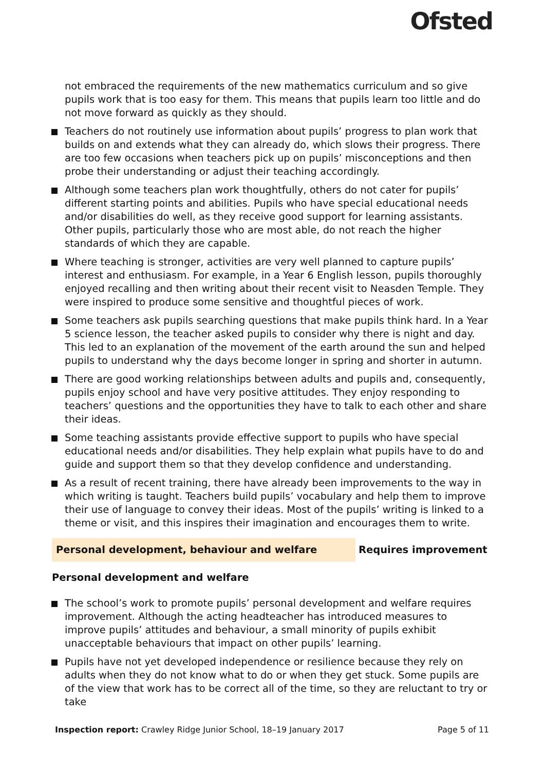Ofsted
not embraced the requirements of the new mathematics curriculum and so give pupils work that is too easy for them. This means that pupils learn too little and do not move forward as quickly as they should.
Teachers do not routinely use information about pupils’ progress to plan work that builds on and extends what they can already do, which slows their progress. There are too few occasions when teachers pick up on pupils’ misconceptions and then probe their understanding or adjust their teaching accordingly.
Although some teachers plan work thoughtfully, others do not cater for pupils’ different starting points and abilities. Pupils who have special educational needs and/or disabilities do well, as they receive good support for learning assistants. Other pupils, particularly those who are most able, do not reach the higher standards of which they are capable.
Where teaching is stronger, activities are very well planned to capture pupils’ interest and enthusiasm. For example, in a Year 6 English lesson, pupils thoroughly enjoyed recalling and then writing about their recent visit to Neasden Temple. They were inspired to produce some sensitive and thoughtful pieces of work.
Some teachers ask pupils searching questions that make pupils think hard. In a Year 5 science lesson, the teacher asked pupils to consider why there is night and day. This led to an explanation of the movement of the earth around the sun and helped pupils to understand why the days become longer in spring and shorter in autumn.
There are good working relationships between adults and pupils and, consequently, pupils enjoy school and have very positive attitudes. They enjoy responding to teachers’ questions and the opportunities they have to talk to each other and share their ideas.
Some teaching assistants provide effective support to pupils who have special educational needs and/or disabilities. They help explain what pupils have to do and guide and support them so that they develop confidence and understanding.
As a result of recent training, there have already been improvements to the way in which writing is taught. Teachers build pupils’ vocabulary and help them to improve their use of language to convey their ideas. Most of the pupils’ writing is linked to a theme or visit, and this inspires their imagination and encourages them to write.
Personal development, behaviour and welfare Requires improvement
Personal development and welfare
The school’s work to promote pupils’ personal development and welfare requires improvement. Although the acting headteacher has introduced measures to improve pupils’ attitudes and behaviour, a small minority of pupils exhibit unacceptable behaviours that impact on other pupils’ learning.
Pupils have not yet developed independence or resilience because they rely on adults when they do not know what to do or when they get stuck. Some pupils are of the view that work has to be correct all of the time, so they are reluctant to try or take
Inspection report: Crawley Ridge Junior School, 18–19 January 2017 Page 5 of 11